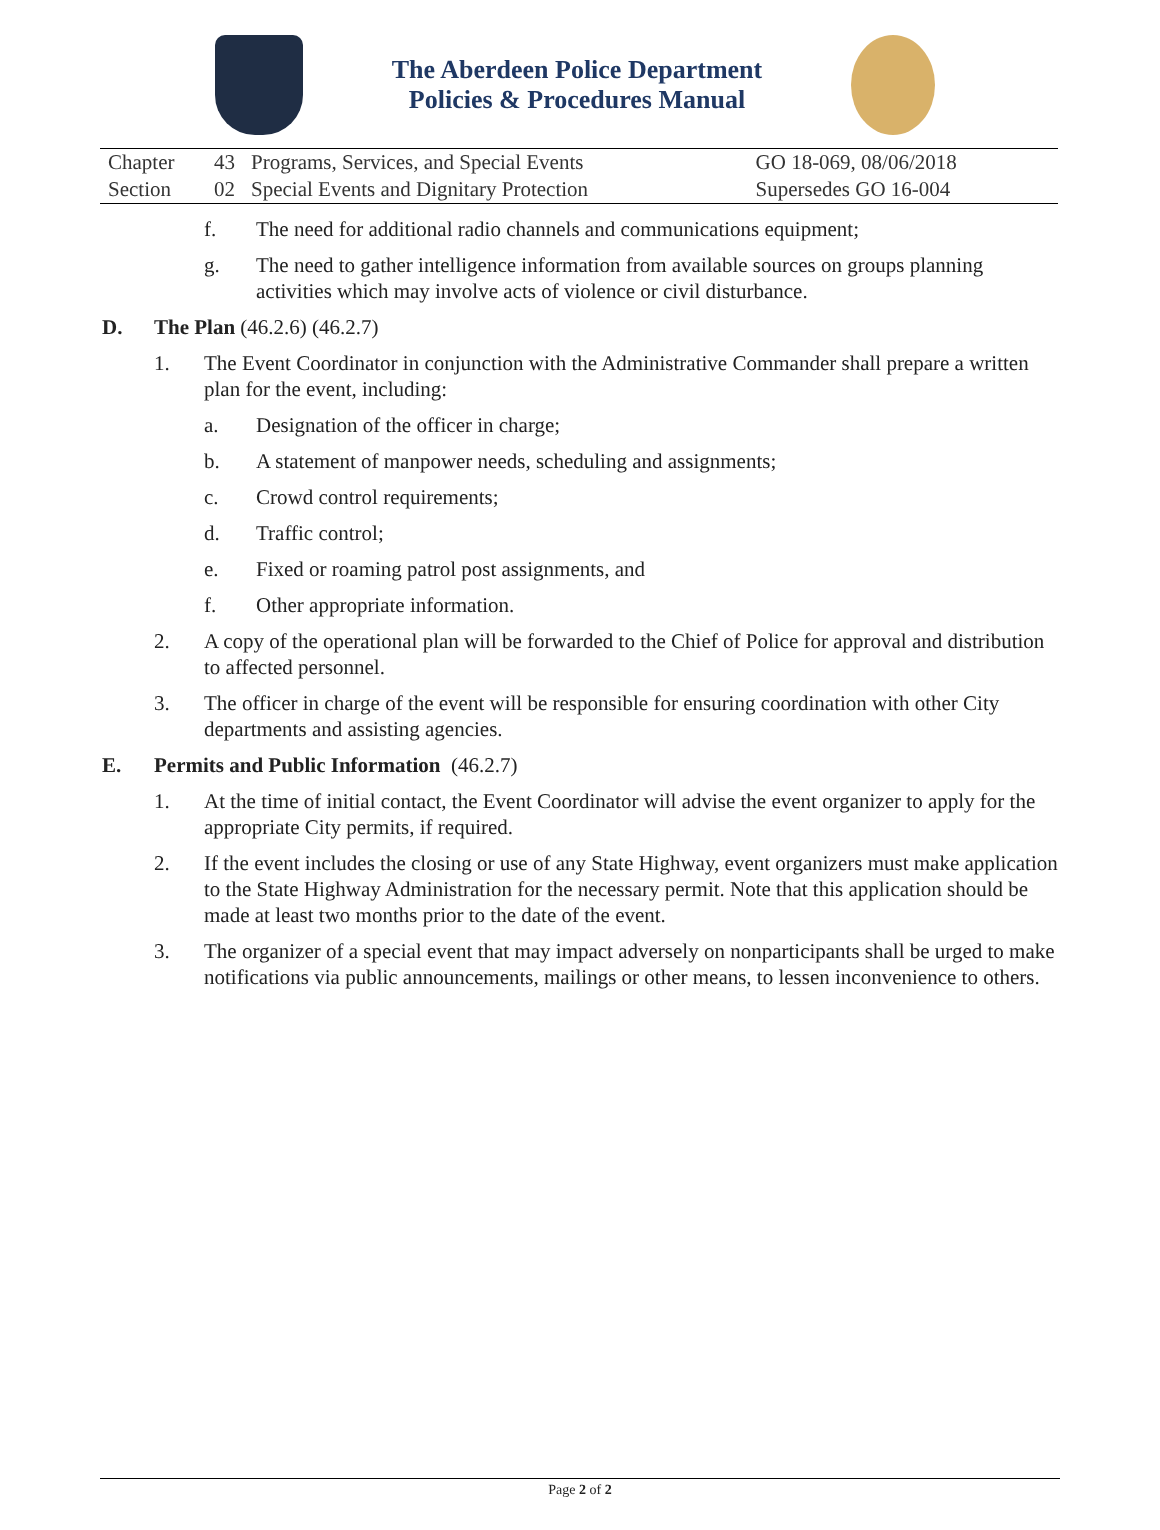The Aberdeen Police Department
Policies & Procedures Manual
| Chapter | 43 | Programs, Services, and Special Events | GO 18-069, 08/06/2018 |
| Section | 02 | Special Events and Dignitary Protection | Supersedes GO 16-004 |
f. The need for additional radio channels and communications equipment;
g. The need to gather intelligence information from available sources on groups planning activities which may involve acts of violence or civil disturbance.
D. The Plan (46.2.6) (46.2.7)
1. The Event Coordinator in conjunction with the Administrative Commander shall prepare a written plan for the event, including:
a. Designation of the officer in charge;
b. A statement of manpower needs, scheduling and assignments;
c. Crowd control requirements;
d. Traffic control;
e. Fixed or roaming patrol post assignments, and
f. Other appropriate information.
2. A copy of the operational plan will be forwarded to the Chief of Police for approval and distribution to affected personnel.
3. The officer in charge of the event will be responsible for ensuring coordination with other City departments and assisting agencies.
E. Permits and Public Information (46.2.7)
1. At the time of initial contact, the Event Coordinator will advise the event organizer to apply for the appropriate City permits, if required.
2. If the event includes the closing or use of any State Highway, event organizers must make application to the State Highway Administration for the necessary permit. Note that this application should be made at least two months prior to the date of the event.
3. The organizer of a special event that may impact adversely on nonparticipants shall be urged to make notifications via public announcements, mailings or other means, to lessen inconvenience to others.
Page 2 of 2